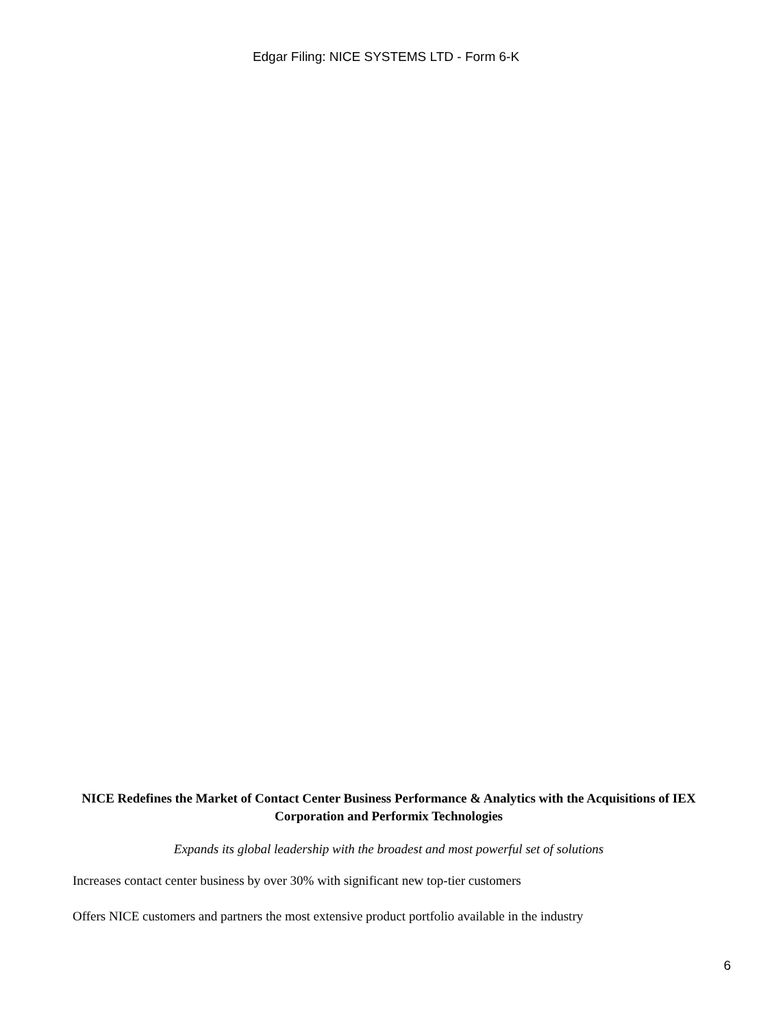Edgar Filing: NICE SYSTEMS LTD - Form 6-K
NICE Redefines the Market of Contact Center Business Performance & Analytics with the Acquisitions of IEX Corporation and Performix Technologies
Expands its global leadership with the broadest and most powerful set of solutions
Increases contact center business by over 30% with significant new top-tier customers
Offers NICE customers and partners the most extensive product portfolio available in the industry
6